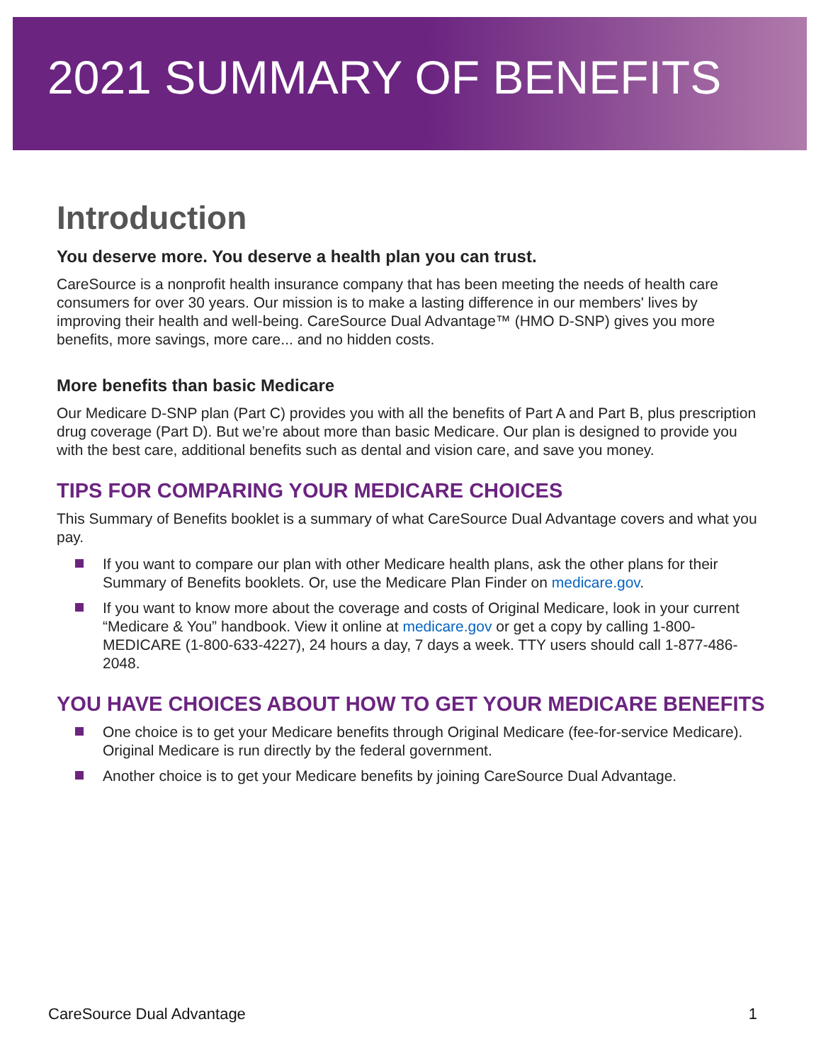2021 SUMMARY OF BENEFITS
Introduction
You deserve more. You deserve a health plan you can trust.
CareSource is a nonprofit health insurance company that has been meeting the needs of health care consumers for over 30 years. Our mission is to make a lasting difference in our members' lives by improving their health and well-being. CareSource Dual Advantage™ (HMO D-SNP) gives you more benefits, more savings, more care... and no hidden costs.
More benefits than basic Medicare
Our Medicare D-SNP plan (Part C) provides you with all the benefits of Part A and Part B, plus prescription drug coverage (Part D). But we’re about more than basic Medicare. Our plan is designed to provide you with the best care, additional benefits such as dental and vision care, and save you money.
TIPS FOR COMPARING YOUR MEDICARE CHOICES
This Summary of Benefits booklet is a summary of what CareSource Dual Advantage covers and what you pay.
If you want to compare our plan with other Medicare health plans, ask the other plans for their Summary of Benefits booklets. Or, use the Medicare Plan Finder on medicare.gov.
If you want to know more about the coverage and costs of Original Medicare, look in your current “Medicare & You” handbook. View it online at medicare.gov or get a copy by calling 1-800-MEDICARE (1-800-633-4227), 24 hours a day, 7 days a week. TTY users should call 1-877-486-2048.
YOU HAVE CHOICES ABOUT HOW TO GET YOUR MEDICARE BENEFITS
One choice is to get your Medicare benefits through Original Medicare (fee-for-service Medicare). Original Medicare is run directly by the federal government.
Another choice is to get your Medicare benefits by joining CareSource Dual Advantage.
CareSource Dual Advantage 1